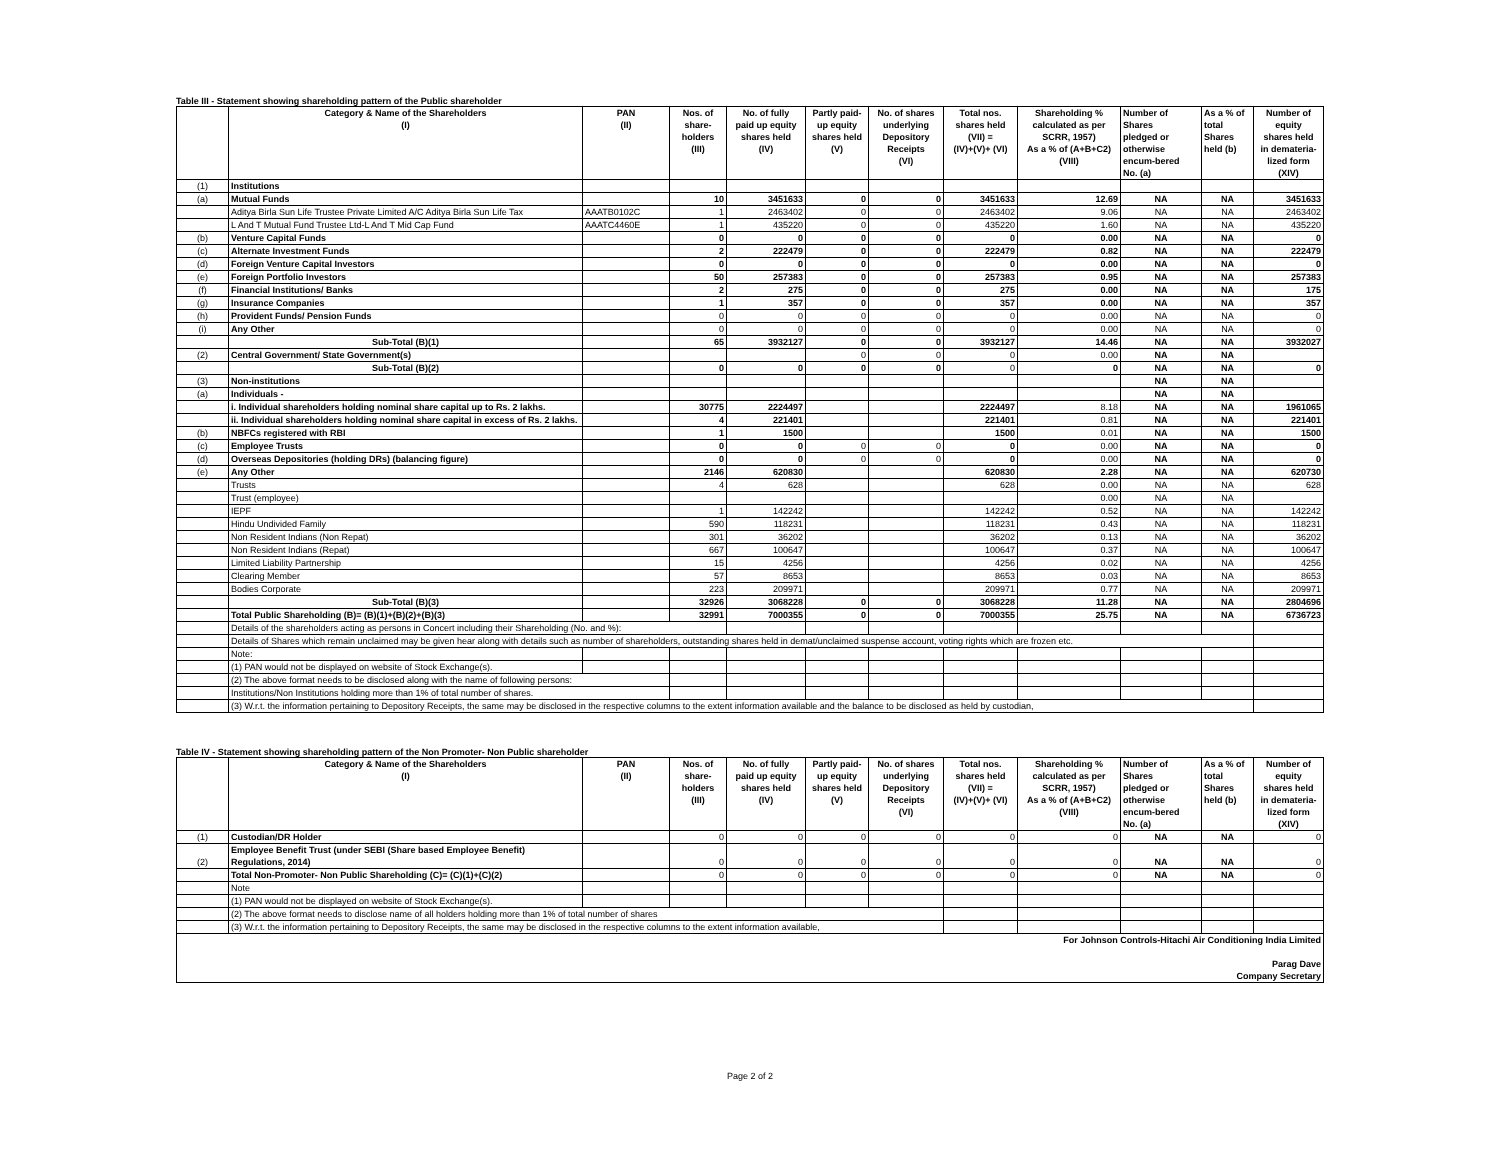Table III - Statement showing shareholding pattern of the Public shareholder
| | Category & Name of the Shareholders (I) | PAN (II) | Nos. of share- holders (III) | No. of fully paid up equity shares held (IV) | Partly paid- up equity shares held (V) | No. of shares underlying Depository Receipts (VI) | Total nos. shares held (VII) = (IV)+(V)+ (VI) | Shareholding % calculated as per SCRR, 1957) As a % of (A+B+C2) (VIII) | Number of Shares pledged or otherwise encum-bered No. (a) | As a % of total Shares held (b) | Number of equity shares held in demateria- lized form (XIV) |
| --- | --- | --- | --- | --- | --- | --- | --- | --- | --- | --- | --- |
| (1) | Institutions | | | | | | | | | | |
| (a) | Mutual Funds | | 10 | 3451633 | 0 | 0 | 3451633 | 12.69 | NA | NA | 3451633 |
| | Aditya Birla Sun Life Trustee Private Limited A/C Aditya Birla Sun Life Tax | AAATB0102C | 1 | 2463402 | 0 | 0 | 2463402 | 9.06 | NA | NA | 2463402 |
| | L And T Mutual Fund Trustee Ltd-L And T Mid Cap Fund | AAATC4460E | 1 | 435220 | 0 | 0 | 435220 | 1.60 | NA | NA | 435220 |
| (b) | Venture Capital Funds | | 0 | 0 | 0 | 0 | 0 | 0.00 | NA | NA | 0 |
| (c) | Alternate Investment Funds | | 2 | 222479 | 0 | 0 | 222479 | 0.82 | NA | NA | 222479 |
| (d) | Foreign Venture Capital Investors | | 0 | 0 | 0 | 0 | 0 | 0.00 | NA | NA | 0 |
| (e) | Foreign Portfolio Investors | | 50 | 257383 | 0 | 0 | 257383 | 0.95 | NA | NA | 257383 |
| (f) | Financial Institutions/ Banks | | 2 | 275 | 0 | 0 | 275 | 0.00 | NA | NA | 175 |
| (g) | Insurance Companies | | 1 | 357 | 0 | 0 | 357 | 0.00 | NA | NA | 357 |
| (h) | Provident Funds/ Pension Funds | | 0 | 0 | 0 | 0 | 0 | 0.00 | NA | NA | 0 |
| (i) | Any Other | | 0 | 0 | 0 | 0 | 0 | 0.00 | NA | NA | 0 |
| | Sub-Total (B)(1) | | 65 | 3932127 | 0 | 0 | 3932127 | 14.46 | NA | NA | 3932027 |
| (2) | Central Government/ State Government(s) | | | | 0 | 0 | 0 | 0.00 | NA | NA | |
| | Sub-Total (B)(2) | | 0 | 0 | 0 | 0 | 0 | 0 | NA | NA | 0 |
| (3) | Non-institutions | | | | | | | | NA | NA | |
| (a) | Individuals - | | | | | | | | NA | NA | |
| | i. Individual shareholders holding nominal share capital up to Rs. 2 lakhs. | | 30775 | 2224497 | | | 2224497 | 8.18 | NA | NA | 1961065 |
| | ii. Individual shareholders holding nominal share capital in excess of Rs. 2 lakhs. | | 4 | 221401 | | | 221401 | 0.81 | NA | NA | 221401 |
| (b) | NBFCs registered with RBI | | 1 | 1500 | | | 1500 | 0.01 | NA | NA | 1500 |
| (c) | Employee Trusts | | 0 | 0 | 0 | 0 | 0 | 0.00 | NA | NA | 0 |
| (d) | Overseas Depositories (holding DRs) (balancing figure) | | 0 | 0 | 0 | 0 | 0 | 0.00 | NA | NA | 0 |
| (e) | Any Other | | 2146 | 620830 | | | 620830 | 2.28 | NA | NA | 620730 |
| | Trusts | | 4 | 628 | | | 628 | 0.00 | NA | NA | 628 |
| | Trust (employee) | | | | | | | 0.00 | NA | NA | |
| | IEPF | | 1 | 142242 | | | 142242 | 0.52 | NA | NA | 142242 |
| | Hindu Undivided Family | | 590 | 118231 | | | 118231 | 0.43 | NA | NA | 118231 |
| | Non Resident Indians (Non Repat) | | 301 | 36202 | | | 36202 | 0.13 | NA | NA | 36202 |
| | Non Resident Indians (Repat) | | 667 | 100647 | | | 100647 | 0.37 | NA | NA | 100647 |
| | Limited Liability Partnership | | 15 | 4256 | | | 4256 | 0.02 | NA | NA | 4256 |
| | Clearing Member | | 57 | 8653 | | | 8653 | 0.03 | NA | NA | 8653 |
| | Bodies Corporate | | 223 | 209971 | | | 209971 | 0.77 | NA | NA | 209971 |
| | Sub-Total (B)(3) | | 32926 | 3068228 | 0 | 0 | 3068228 | 11.28 | NA | NA | 2804696 |
| | Total Public Shareholding (B)= (B)(1)+(B)(2)+(B)(3) | | 32991 | 7000355 | 0 | 0 | 7000355 | 25.75 | NA | NA | 6736723 |
| | Details of the shareholders acting as persons in Concert including their Shareholding (No. and %): | | | | | | | | | | |
| | Details of Shares which remain unclaimed may be given hear along with details such as number of shareholders, outstanding shares held in demat/unclaimed suspense account, voting rights which are frozen etc. | | | | | | | | | | |
| | Note: | | | | | | | | | | |
| | (1) PAN would not be displayed on website of Stock Exchange(s). | | | | | | | | | | |
| | (2) The above format needs to be disclosed along with the name of following persons: | | | | | | | | | | |
| | Institutions/Non Institutions holding more than 1% of total number of shares. | | | | | | | | | | |
| | (3) W.r.t. the information pertaining to Depository Receipts, the same may be disclosed in the respective columns to the extent information available and the balance to be disclosed as held by custodian, | | | | | | | | | | |
Table IV - Statement showing shareholding pattern of the Non Promoter- Non Public shareholder
| | Category & Name of the Shareholders (I) | PAN (II) | Nos. of share- holders (III) | No. of fully paid up equity shares held (IV) | Partly paid- up equity shares held (V) | No. of shares underlying Depository Receipts (VI) | Total nos. shares held (VII) = (IV)+(V)+ (VI) | Shareholding % calculated as per SCRR, 1957) As a % of (A+B+C2) (VIII) | Number of Shares pledged or otherwise encum-bered No. (a) | As a % of total Shares held (b) | Number of equity shares held in demateria- lized form (XIV) |
| --- | --- | --- | --- | --- | --- | --- | --- | --- | --- | --- | --- |
| (1) | Custodian/DR Holder | | 0 | 0 | 0 | 0 | 0 | 0 | NA | NA | 0 |
| (2) | Employee Benefit Trust (under SEBI (Share based Employee Benefit) Regulations, 2014) | | 0 | 0 | 0 | 0 | 0 | 0 | NA | NA | 0 |
| | Total Non-Promoter- Non Public Shareholding (C)= (C)(1)+(C)(2) | | 0 | 0 | 0 | 0 | 0 | 0 | NA | NA | 0 |
| | Note | | | | | | | | | | |
| | (1) PAN would not be displayed on website of Stock Exchange(s). | | | | | | | | | | |
| | (2) The above format needs to disclose name of all holders holding more than 1% of total number of shares | | | | | | | | | | |
| | (3) W.r.t. the information pertaining to Depository Receipts, the same may be disclosed in the respective columns to the extent information available, | | | | | | | | | | |
| For Johnson Controls-Hitachi Air Conditioning India Limited Parag Dave Company Secretary | | | | | | | | | | | |
Page 2 of 2